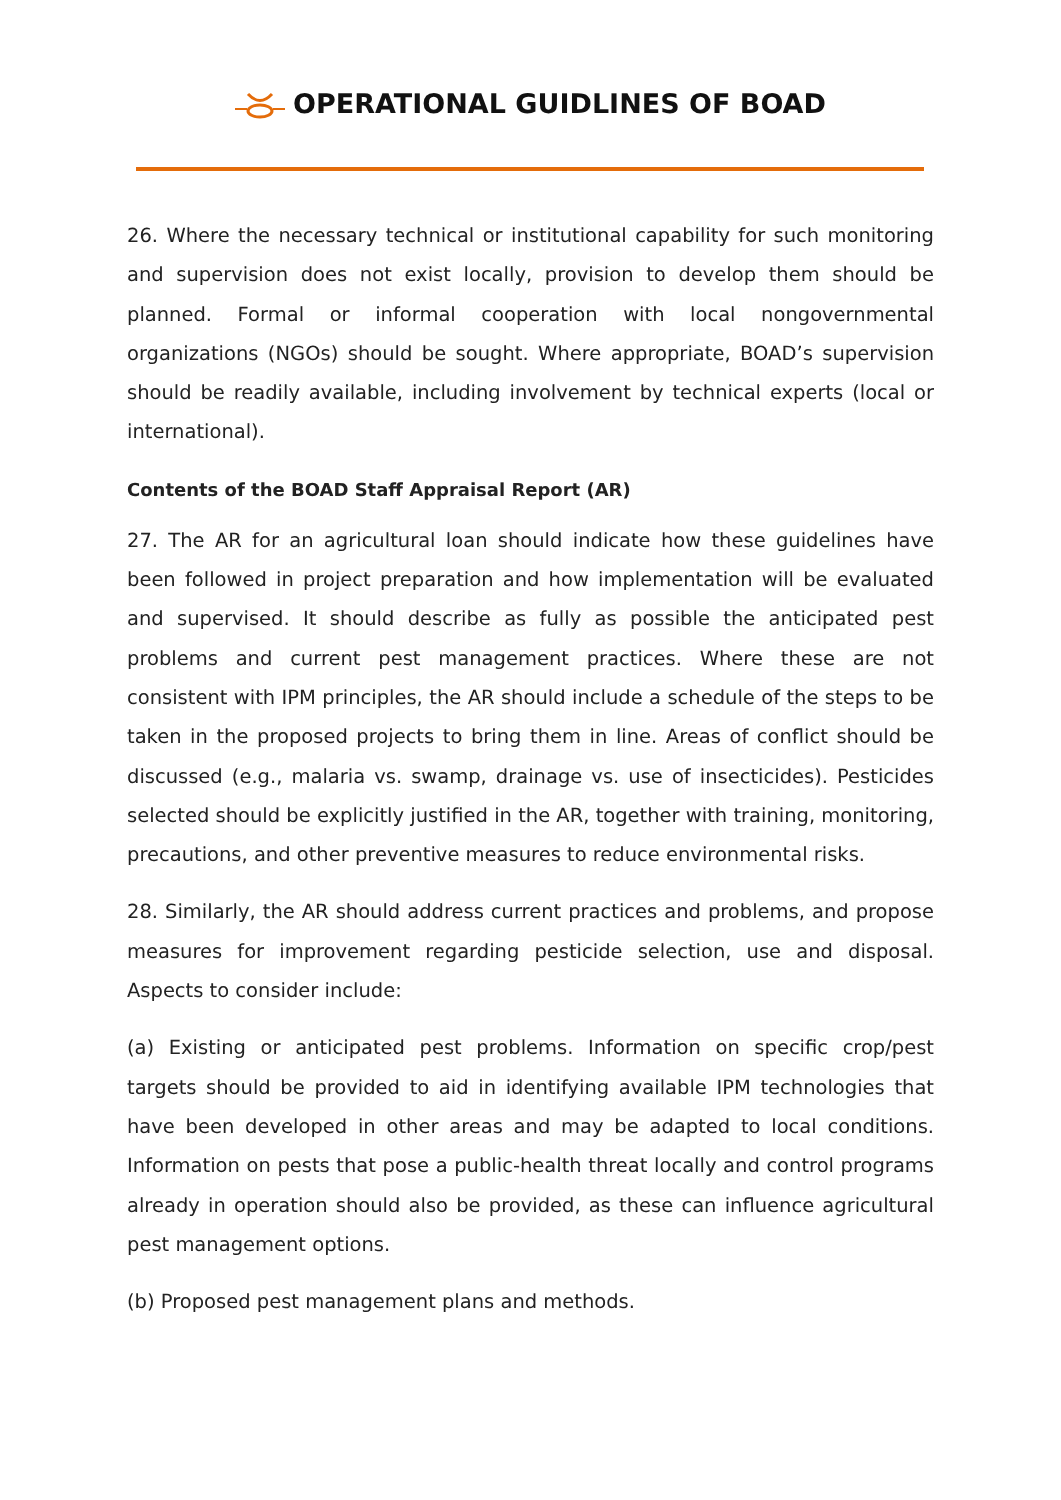OPERATIONAL GUIDLINES OF BOAD
26. Where the necessary technical or institutional capability for such monitoring and supervision does not exist locally, provision to develop them should be planned. Formal or informal cooperation with local nongovernmental organizations (NGOs) should be sought. Where appropriate, BOAD’s supervision should be readily available, including involvement by technical experts (local or international).
Contents of the BOAD Staff Appraisal Report (AR)
27. The AR for an agricultural loan should indicate how these guidelines have been followed in project preparation and how implementation will be evaluated and supervised. It should describe as fully as possible the anticipated pest problems and current pest management practices. Where these are not consistent with IPM principles, the AR should include a schedule of the steps to be taken in the proposed projects to bring them in line. Areas of conflict should be discussed (e.g., malaria vs. swamp, drainage vs. use of insecticides). Pesticides selected should be explicitly justified in the AR, together with training, monitoring, precautions, and other preventive measures to reduce environmental risks.
28. Similarly, the AR should address current practices and problems, and propose measures for improvement regarding pesticide selection, use and disposal. Aspects to consider include:
(a) Existing or anticipated pest problems. Information on specific crop/pest targets should be provided to aid in identifying available IPM technologies that have been developed in other areas and may be adapted to local conditions. Information on pests that pose a public-health threat locally and control programs already in operation should also be provided, as these can influence agricultural pest management options.
(b) Proposed pest management plans and methods.